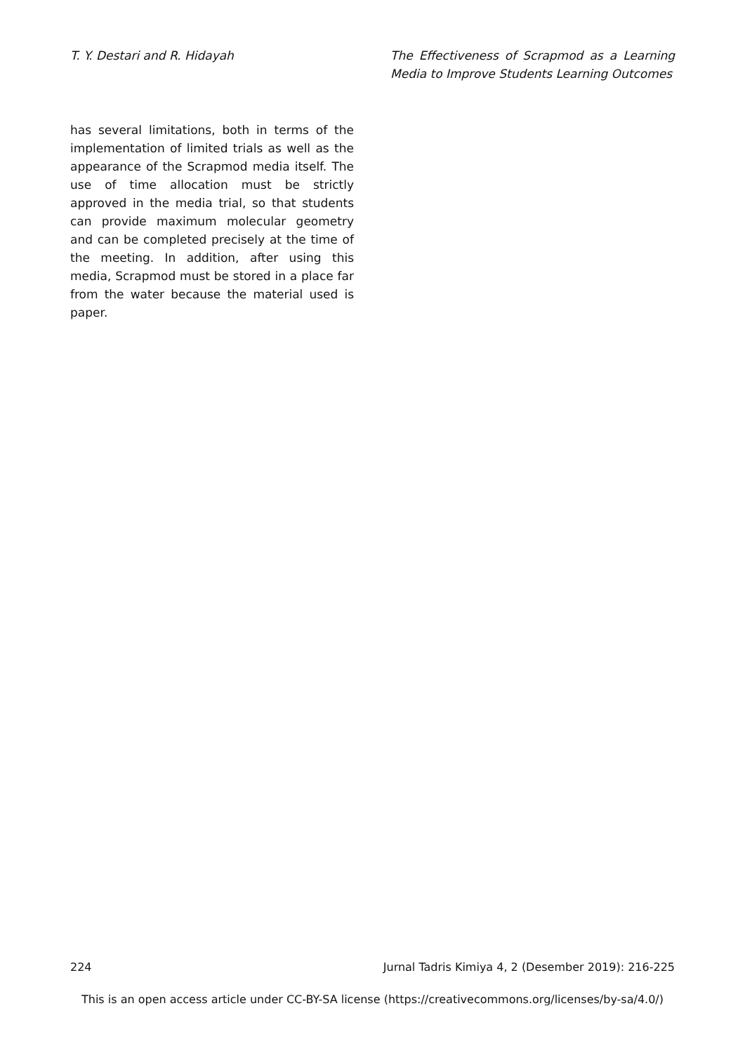T. Y. Destari and R. Hidayah The Effectiveness of Scrapmod as a Learning Media to Improve Students Learning Outcomes
has several limitations, both in terms of the implementation of limited trials as well as the appearance of the Scrapmod media itself. The use of time allocation must be strictly approved in the media trial, so that students can provide maximum molecular geometry and can be completed precisely at the time of the meeting. In addition, after using this media, Scrapmod must be stored in a place far from the water because the material used is paper.
224 Jurnal Tadris Kimiya 4, 2 (Desember 2019): 216-225
This is an open access article under CC-BY-SA license (https://creativecommons.org/licenses/by-sa/4.0/)